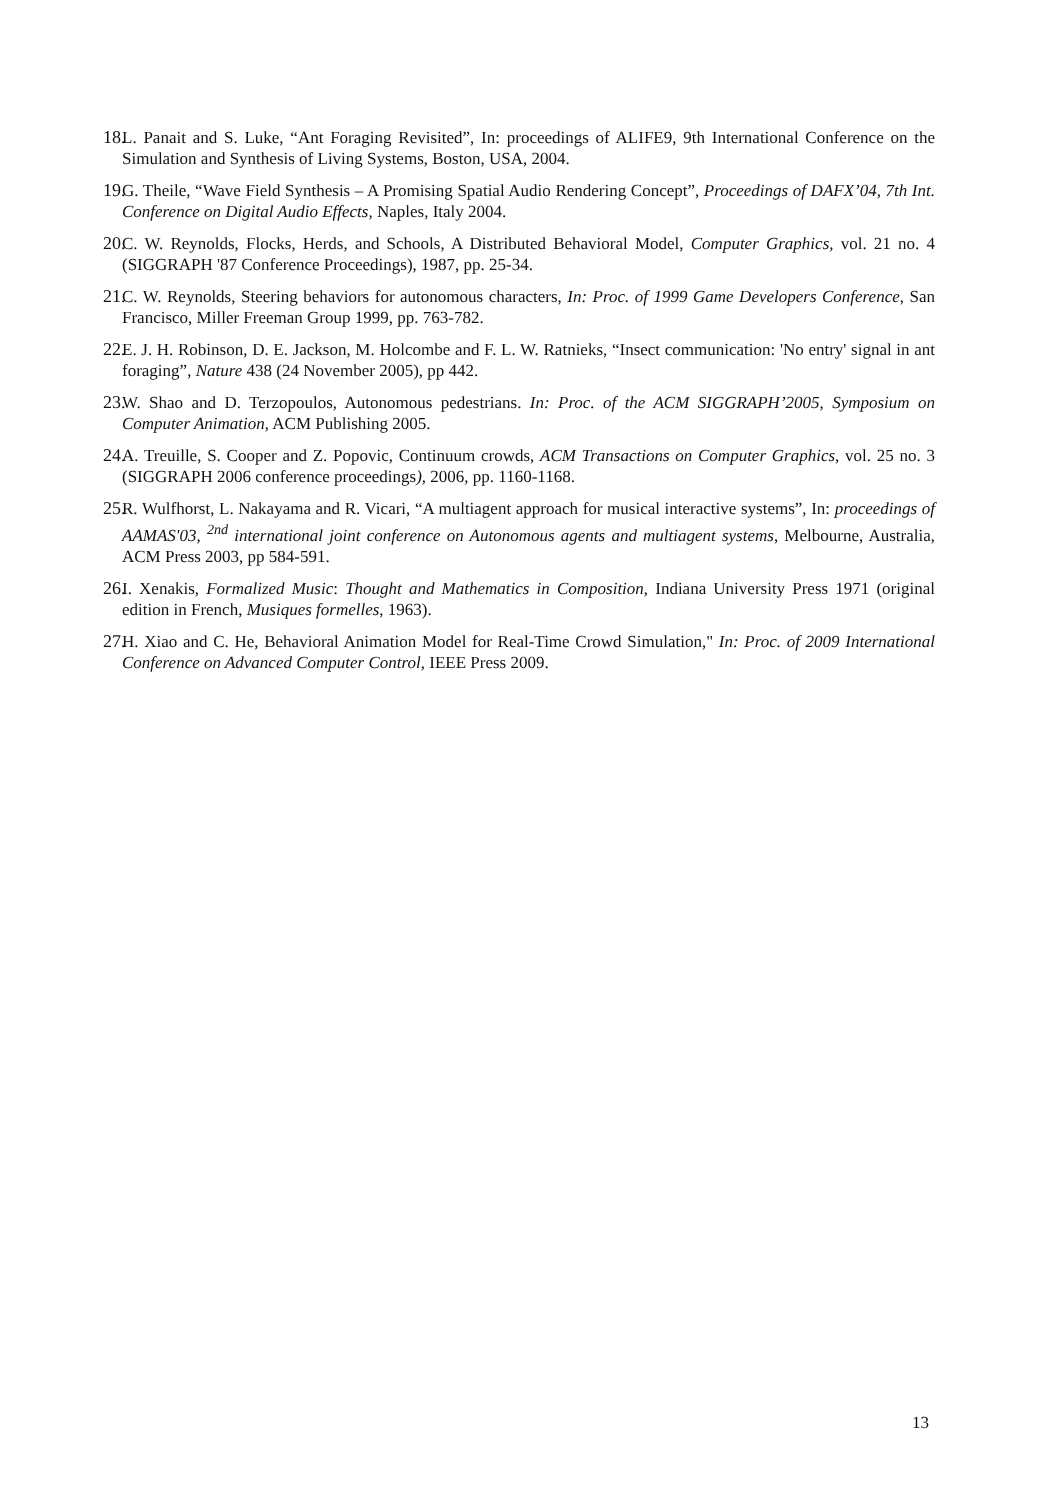18. L. Panait and S. Luke, “Ant Foraging Revisited”, In: proceedings of ALIFE9, 9th International Conference on the Simulation and Synthesis of Living Systems, Boston, USA, 2004.
19. G. Theile, “Wave Field Synthesis – A Promising Spatial Audio Rendering Concept”, Proceedings of DAFX’04, 7th Int. Conference on Digital Audio Effects, Naples, Italy 2004.
20. C. W. Reynolds, Flocks, Herds, and Schools, A Distributed Behavioral Model, Computer Graphics, vol. 21 no. 4 (SIGGRAPH '87 Conference Proceedings), 1987, pp. 25-34.
21. C. W. Reynolds, Steering behaviors for autonomous characters, In: Proc. of 1999 Game Developers Conference, San Francisco, Miller Freeman Group 1999, pp. 763-782.
22. E. J. H. Robinson, D. E. Jackson, M. Holcombe and F. L. W. Ratnieks, “Insect communication: 'No entry' signal in ant foraging”, Nature 438 (24 November 2005), pp 442.
23. W. Shao and D. Terzopoulos, Autonomous pedestrians. In: Proc. of the ACM SIGGRAPH’2005, Symposium on Computer Animation, ACM Publishing 2005.
24. A. Treuille, S. Cooper and Z. Popovic, Continuum crowds, ACM Transactions on Computer Graphics, vol. 25 no. 3 (SIGGRAPH 2006 conference proceedings), 2006, pp. 1160-1168.
25. R. Wulfhorst, L. Nakayama and R. Vicari, “A multiagent approach for musical interactive systems”, In: proceedings of AAMAS'03, <sup>2nd</sup> international joint conference on Autonomous agents and multiagent systems, Melbourne, Australia, ACM Press 2003, pp 584-591.
26. I. Xenakis, Formalized Music: Thought and Mathematics in Composition, Indiana University Press 1971 (original edition in French, Musiques formelles, 1963).
27. H. Xiao and C. He, Behavioral Animation Model for Real-Time Crowd Simulation," In: Proc. of 2009 International Conference on Advanced Computer Control, IEEE Press 2009.
13